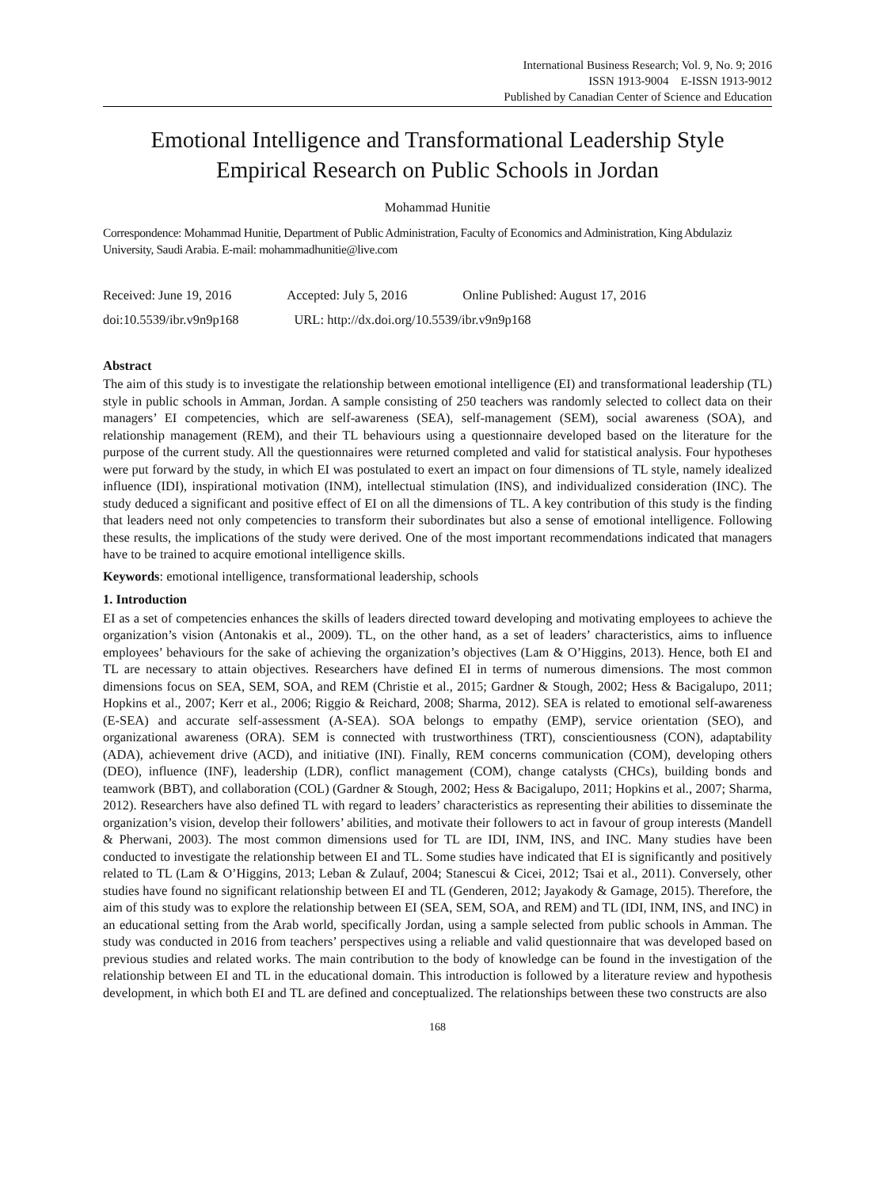International Business Research; Vol. 9, No. 9; 2016
ISSN 1913-9004 E-ISSN 1913-9012
Published by Canadian Center of Science and Education
Emotional Intelligence and Transformational Leadership Style
Empirical Research on Public Schools in Jordan
Mohammad Hunitie
Correspondence: Mohammad Hunitie, Department of Public Administration, Faculty of Economics and Administration, King Abdulaziz University, Saudi Arabia. E-mail: mohammadhunitie@live.com
Received: June 19, 2016 Accepted: July 5, 2016 Online Published: August 17, 2016
doi:10.5539/ibr.v9n9p168 URL: http://dx.doi.org/10.5539/ibr.v9n9p168
Abstract
The aim of this study is to investigate the relationship between emotional intelligence (EI) and transformational leadership (TL) style in public schools in Amman, Jordan. A sample consisting of 250 teachers was randomly selected to collect data on their managers’ EI competencies, which are self-awareness (SEA), self-management (SEM), social awareness (SOA), and relationship management (REM), and their TL behaviours using a questionnaire developed based on the literature for the purpose of the current study. All the questionnaires were returned completed and valid for statistical analysis. Four hypotheses were put forward by the study, in which EI was postulated to exert an impact on four dimensions of TL style, namely idealized influence (IDI), inspirational motivation (INM), intellectual stimulation (INS), and individualized consideration (INC). The study deduced a significant and positive effect of EI on all the dimensions of TL. A key contribution of this study is the finding that leaders need not only competencies to transform their subordinates but also a sense of emotional intelligence. Following these results, the implications of the study were derived. One of the most important recommendations indicated that managers have to be trained to acquire emotional intelligence skills.
Keywords: emotional intelligence, transformational leadership, schools
1. Introduction
EI as a set of competencies enhances the skills of leaders directed toward developing and motivating employees to achieve the organization’s vision (Antonakis et al., 2009). TL, on the other hand, as a set of leaders’ characteristics, aims to influence employees’ behaviours for the sake of achieving the organization’s objectives (Lam & O’Higgins, 2013). Hence, both EI and TL are necessary to attain objectives. Researchers have defined EI in terms of numerous dimensions. The most common dimensions focus on SEA, SEM, SOA, and REM (Christie et al., 2015; Gardner & Stough, 2002; Hess & Bacigalupo, 2011; Hopkins et al., 2007; Kerr et al., 2006; Riggio & Reichard, 2008; Sharma, 2012). SEA is related to emotional self-awareness (E-SEA) and accurate self-assessment (A-SEA). SOA belongs to empathy (EMP), service orientation (SEO), and organizational awareness (ORA). SEM is connected with trustworthiness (TRT), conscientiousness (CON), adaptability (ADA), achievement drive (ACD), and initiative (INI). Finally, REM concerns communication (COM), developing others (DEO), influence (INF), leadership (LDR), conflict management (COM), change catalysts (CHCs), building bonds and teamwork (BBT), and collaboration (COL) (Gardner & Stough, 2002; Hess & Bacigalupo, 2011; Hopkins et al., 2007; Sharma, 2012). Researchers have also defined TL with regard to leaders’ characteristics as representing their abilities to disseminate the organization’s vision, develop their followers’ abilities, and motivate their followers to act in favour of group interests (Mandell & Pherwani, 2003). The most common dimensions used for TL are IDI, INM, INS, and INC. Many studies have been conducted to investigate the relationship between EI and TL. Some studies have indicated that EI is significantly and positively related to TL (Lam & O’Higgins, 2013; Leban & Zulauf, 2004; Stanescui & Cicei, 2012; Tsai et al., 2011). Conversely, other studies have found no significant relationship between EI and TL (Genderen, 2012; Jayakody & Gamage, 2015). Therefore, the aim of this study was to explore the relationship between EI (SEA, SEM, SOA, and REM) and TL (IDI, INM, INS, and INC) in an educational setting from the Arab world, specifically Jordan, using a sample selected from public schools in Amman. The study was conducted in 2016 from teachers’ perspectives using a reliable and valid questionnaire that was developed based on previous studies and related works. The main contribution to the body of knowledge can be found in the investigation of the relationship between EI and TL in the educational domain. This introduction is followed by a literature review and hypothesis development, in which both EI and TL are defined and conceptualized. The relationships between these two constructs are also
168